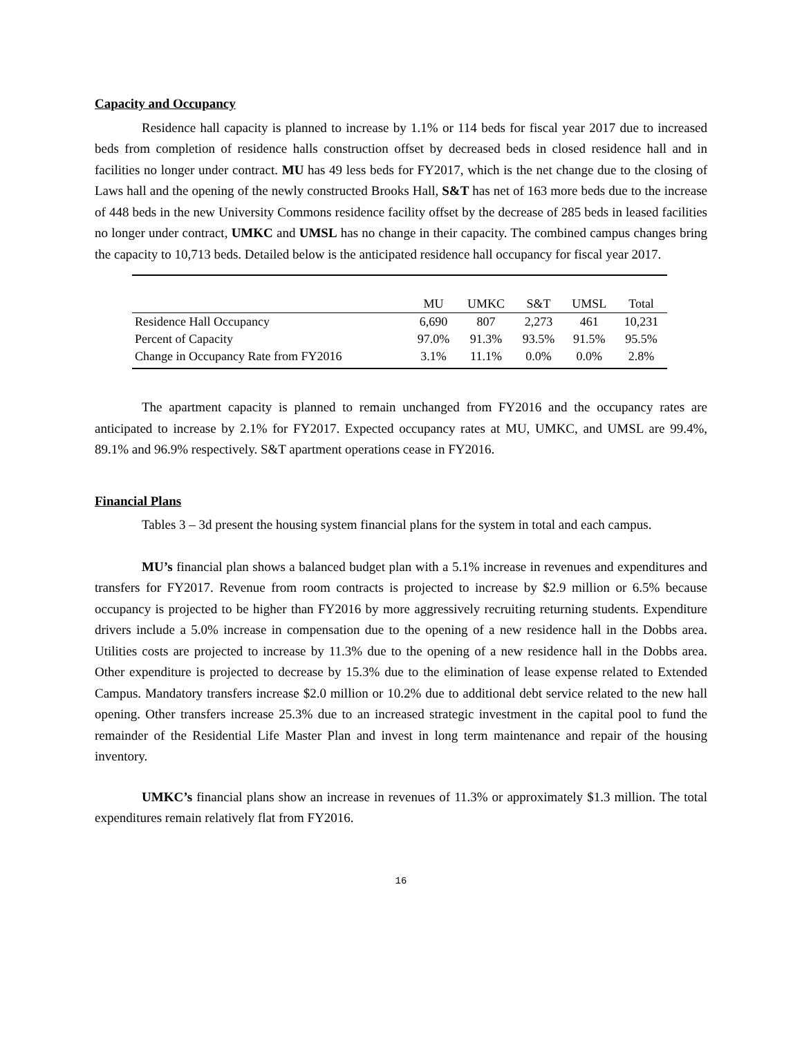Capacity and Occupancy
Residence hall capacity is planned to increase by 1.1% or 114 beds for fiscal year 2017 due to increased beds from completion of residence halls construction offset by decreased beds in closed residence hall and in facilities no longer under contract. MU has 49 less beds for FY2017, which is the net change due to the closing of Laws hall and the opening of the newly constructed Brooks Hall, S&T has net of 163 more beds due to the increase of 448 beds in the new University Commons residence facility offset by the decrease of 285 beds in leased facilities no longer under contract, UMKC and UMSL has no change in their capacity. The combined campus changes bring the capacity to 10,713 beds. Detailed below is the anticipated residence hall occupancy for fiscal year 2017.
| | MU | UMKC | S&T | UMSL | Total |
| --- | --- | --- | --- | --- | --- |
| Residence Hall Occupancy | 6,690 | 807 | 2,273 | 461 | 10,231 |
| Percent of Capacity | 97.0% | 91.3% | 93.5% | 91.5% | 95.5% |
| Change in Occupancy Rate from FY2016 | 3.1% | 11.1% | 0.0% | 0.0% | 2.8% |
The apartment capacity is planned to remain unchanged from FY2016 and the occupancy rates are anticipated to increase by 2.1% for FY2017. Expected occupancy rates at MU, UMKC, and UMSL are 99.4%, 89.1% and 96.9% respectively. S&T apartment operations cease in FY2016.
Financial Plans
Tables 3 – 3d present the housing system financial plans for the system in total and each campus.
MU’s financial plan shows a balanced budget plan with a 5.1% increase in revenues and expenditures and transfers for FY2017. Revenue from room contracts is projected to increase by $2.9 million or 6.5% because occupancy is projected to be higher than FY2016 by more aggressively recruiting returning students. Expenditure drivers include a 5.0% increase in compensation due to the opening of a new residence hall in the Dobbs area. Utilities costs are projected to increase by 11.3% due to the opening of a new residence hall in the Dobbs area. Other expenditure is projected to decrease by 15.3% due to the elimination of lease expense related to Extended Campus. Mandatory transfers increase $2.0 million or 10.2% due to additional debt service related to the new hall opening. Other transfers increase 25.3% due to an increased strategic investment in the capital pool to fund the remainder of the Residential Life Master Plan and invest in long term maintenance and repair of the housing inventory.
UMKC’s financial plans show an increase in revenues of 11.3% or approximately $1.3 million. The total expenditures remain relatively flat from FY2016.
16